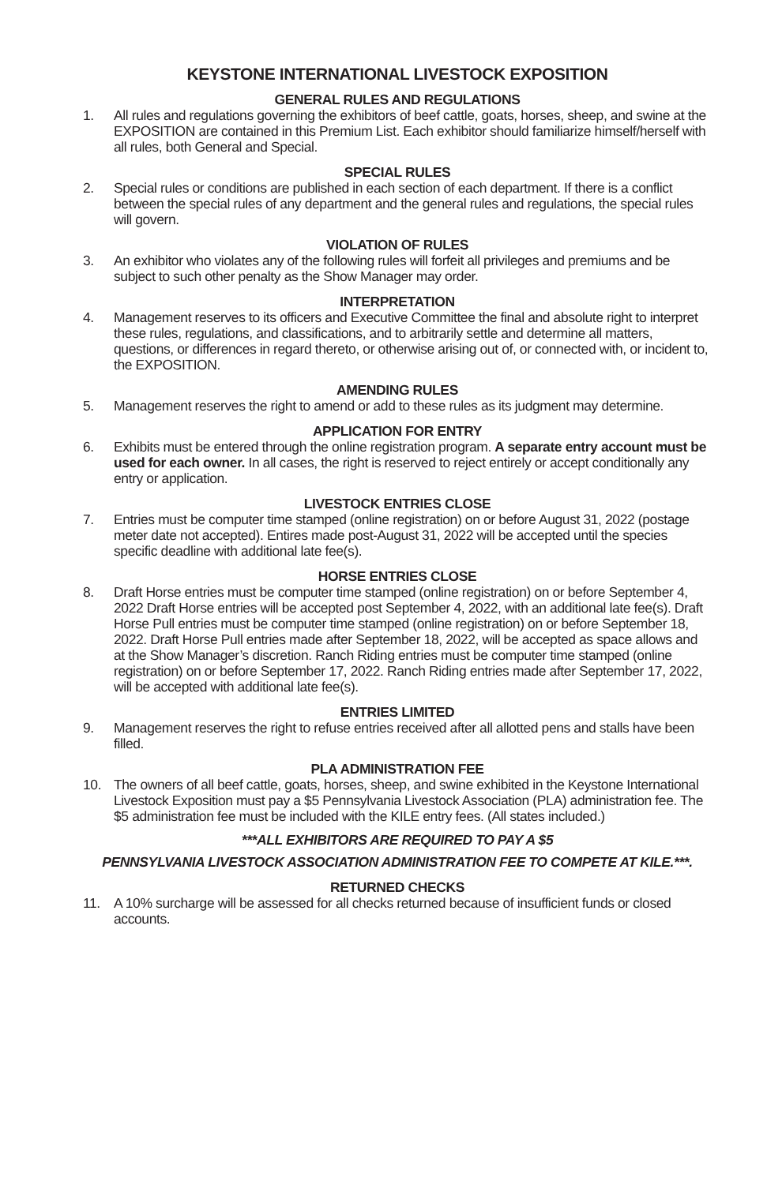KEYSTONE INTERNATIONAL LIVESTOCK EXPOSITION
GENERAL RULES AND REGULATIONS
1. All rules and regulations governing the exhibitors of beef cattle, goats, horses, sheep, and swine at the EXPOSITION are contained in this Premium List. Each exhibitor should familiarize himself/herself with all rules, both General and Special.
SPECIAL RULES
2. Special rules or conditions are published in each section of each department. If there is a conflict between the special rules of any department and the general rules and regulations, the special rules will govern.
VIOLATION OF RULES
3. An exhibitor who violates any of the following rules will forfeit all privileges and premiums and be subject to such other penalty as the Show Manager may order.
INTERPRETATION
4. Management reserves to its officers and Executive Committee the final and absolute right to interpret these rules, regulations, and classifications, and to arbitrarily settle and determine all matters, questions, or differences in regard thereto, or otherwise arising out of, or connected with, or incident to, the EXPOSITION.
AMENDING RULES
5. Management reserves the right to amend or add to these rules as its judgment may determine.
APPLICATION FOR ENTRY
6. Exhibits must be entered through the online registration program. A separate entry account must be used for each owner. In all cases, the right is reserved to reject entirely or accept conditionally any entry or application.
LIVESTOCK ENTRIES CLOSE
7. Entries must be computer time stamped (online registration) on or before August 31, 2022 (postage meter date not accepted). Entires made post-August 31, 2022 will be accepted until the species specific deadline with additional late fee(s).
HORSE ENTRIES CLOSE
8. Draft Horse entries must be computer time stamped (online registration) on or before September 4, 2022 Draft Horse entries will be accepted post September 4, 2022, with an additional late fee(s). Draft Horse Pull entries must be computer time stamped (online registration) on or before September 18, 2022. Draft Horse Pull entries made after September 18, 2022, will be accepted as space allows and at the Show Manager’s discretion. Ranch Riding entries must be computer time stamped (online registration) on or before September 17, 2022. Ranch Riding entries made after September 17, 2022, will be accepted with additional late fee(s).
ENTRIES LIMITED
9. Management reserves the right to refuse entries received after all allotted pens and stalls have been filled.
PLA ADMINISTRATION FEE
10. The owners of all beef cattle, goats, horses, sheep, and swine exhibited in the Keystone International Livestock Exposition must pay a $5 Pennsylvania Livestock Association (PLA) administration fee. The $5 administration fee must be included with the KILE entry fees. (All states included.)
***ALL EXHIBITORS ARE REQUIRED TO PAY A $5
PENNSYLVANIA LIVESTOCK ASSOCIATION ADMINISTRATION FEE TO COMPETE AT KILE.***.
RETURNED CHECKS
11. A 10% surcharge will be assessed for all checks returned because of insufficient funds or closed accounts.